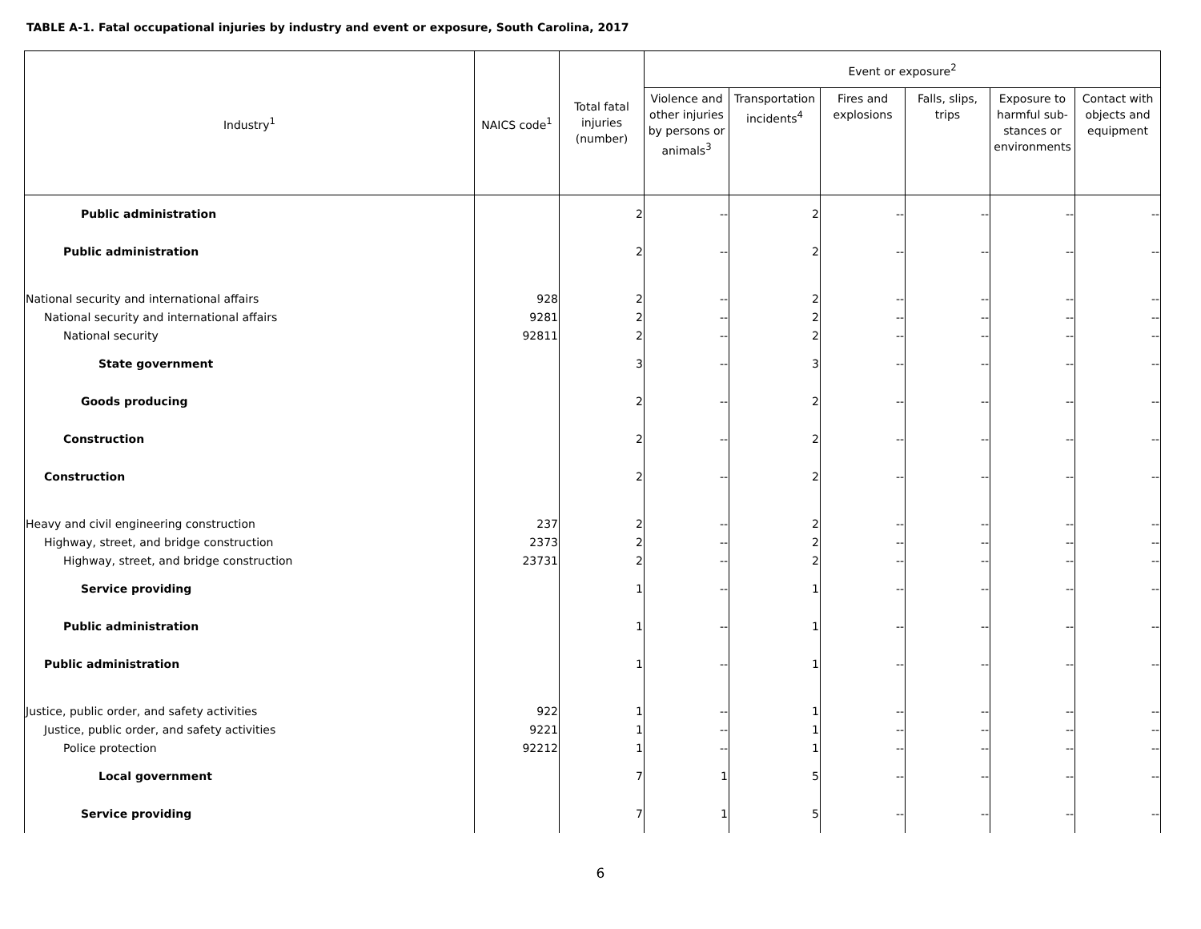TABLE A-1. Fatal occupational injuries by industry and event or exposure, South Carolina, 2017
| Industry<sup>1</sup> | NAICS code<sup>1</sup> | Total fatal injuries (number) | Event or exposure<sup>2</sup> | | | | | |
| --- | --- | --- | --- | --- | --- | --- | --- | --- |
| | | | Violence and other injuries by persons or animals<sup>3</sup> | Transportation incidents<sup>4</sup> | Fires and explosions | Falls, slips, trips | Exposure to harmful sub-stances or environments | Contact with objects and equipment |
| Public administration | | 2 | -- | 2 | -- | -- | -- | -- |
| Public administration | | 2 | -- | 2 | -- | -- | -- | -- |
| National security and international affairs | 928 | 2 | -- | 2 | -- | -- | -- | -- |
| National security and international affairs | 9281 | 2 | -- | 2 | -- | -- | -- | -- |
| National security | 92811 | 2 | -- | 2 | -- | -- | -- | -- |
| State government | | 3 | -- | 3 | -- | -- | -- | -- |
| Goods producing | | 2 | -- | 2 | -- | -- | -- | -- |
| Construction | | 2 | -- | 2 | -- | -- | -- | -- |
| Construction | | 2 | -- | 2 | -- | -- | -- | -- |
| Heavy and civil engineering construction | 237 | 2 | -- | 2 | -- | -- | -- | -- |
| Highway, street, and bridge construction | 2373 | 2 | -- | 2 | -- | -- | -- | -- |
| Highway, street, and bridge construction | 23731 | 2 | -- | 2 | -- | -- | -- | -- |
| Service providing | | 1 | -- | 1 | -- | -- | -- | -- |
| Public administration | | 1 | -- | 1 | -- | -- | -- | -- |
| Public administration | | 1 | -- | 1 | -- | -- | -- | -- |
| Justice, public order, and safety activities | 922 | 1 | -- | 1 | -- | -- | -- | -- |
| Justice, public order, and safety activities | 9221 | 1 | -- | 1 | -- | -- | -- | -- |
| Police protection | 92212 | 1 | -- | 1 | -- | -- | -- | -- |
| Local government | | 7 | 1 | 5 | -- | -- | -- | -- |
| Service providing | | 7 | 1 | 5 | -- | -- | -- | -- |
6